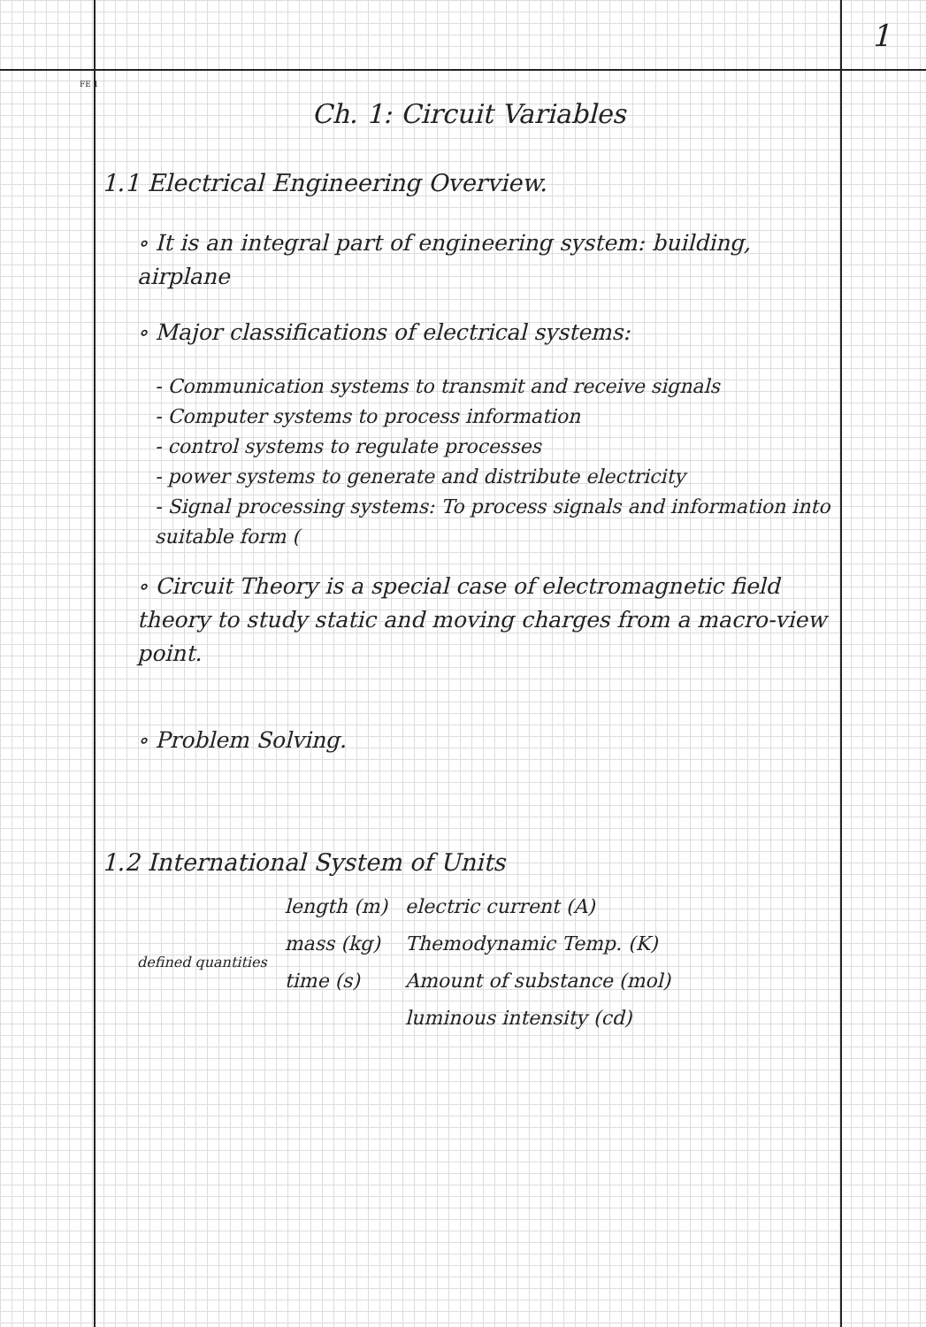1
FE 1
Ch. 1: Circuit Variables
1.1 Electrical Engineering Overview.
∘ It is an integral part of engineering system: building, airplane
∘ Major classifications of electrical systems:
- Communication systems to transmit and receive signals
- Computer systems to process information
- control systems to regulate processes
- power systems to generate and distribute electricity
- Signal processing systems: To process signals and information into suitable form (
∘ Circuit Theory is a special case of electromagnetic field theory to study static and moving charges from a macro-view point.
∘ Problem Solving.
1.2 International System of Units
| defined quantities | length (m) | electric current (A) |
| | mass (kg) | Themodynamic Temp. (K) |
| | time (s) | Amount of substance (mol) |
| | | luminous intensity (cd) |